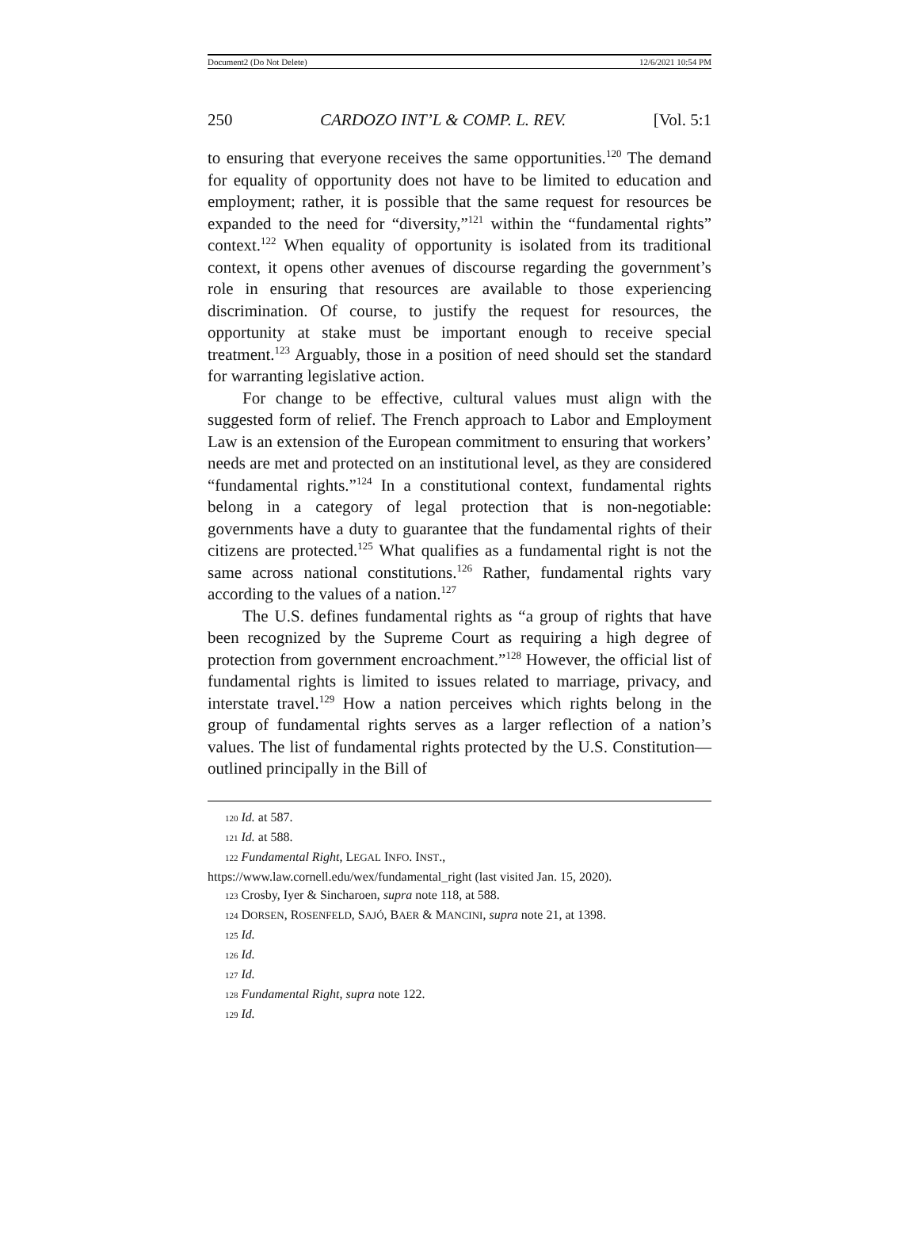Document2 (Do Not Delete) 12/6/2021 10:54 PM
250 CARDOZO INT’L & COMP. L. REV. [Vol. 5:1
to ensuring that everyone receives the same opportunities.<sup>120</sup> The demand for equality of opportunity does not have to be limited to education and employment; rather, it is possible that the same request for resources be expanded to the need for “diversity,”<sup>121</sup> within the “fundamental rights” context.<sup>122</sup> When equality of opportunity is isolated from its traditional context, it opens other avenues of discourse regarding the government’s role in ensuring that resources are available to those experiencing discrimination. Of course, to justify the request for resources, the opportunity at stake must be important enough to receive special treatment.<sup>123</sup> Arguably, those in a position of need should set the standard for warranting legislative action.
For change to be effective, cultural values must align with the suggested form of relief. The French approach to Labor and Employment Law is an extension of the European commitment to ensuring that workers’ needs are met and protected on an institutional level, as they are considered “fundamental rights.”<sup>124</sup> In a constitutional context, fundamental rights belong in a category of legal protection that is non-negotiable: governments have a duty to guarantee that the fundamental rights of their citizens are protected.<sup>125</sup> What qualifies as a fundamental right is not the same across national constitutions.<sup>126</sup> Rather, fundamental rights vary according to the values of a nation.<sup>127</sup>
The U.S. defines fundamental rights as “a group of rights that have been recognized by the Supreme Court as requiring a high degree of protection from government encroachment.”<sup>128</sup> However, the official list of fundamental rights is limited to issues related to marriage, privacy, and interstate travel.<sup>129</sup> How a nation perceives which rights belong in the group of fundamental rights serves as a larger reflection of a nation’s values. The list of fundamental rights protected by the U.S. Constitution—outlined principally in the Bill of
120 Id. at 587.
121 Id. at 588.
122 Fundamental Right, LEGAL INFO. INST., https://www.law.cornell.edu/wex/fundamental_right (last visited Jan. 15, 2020).
123 Crosby, Iyer & Sincharoen, supra note 118, at 588.
124 DORSEN, ROSENFELD, SAJÓ, BAER & MANCINI, supra note 21, at 1398.
125 Id.
126 Id.
127 Id.
128 Fundamental Right, supra note 122.
129 Id.